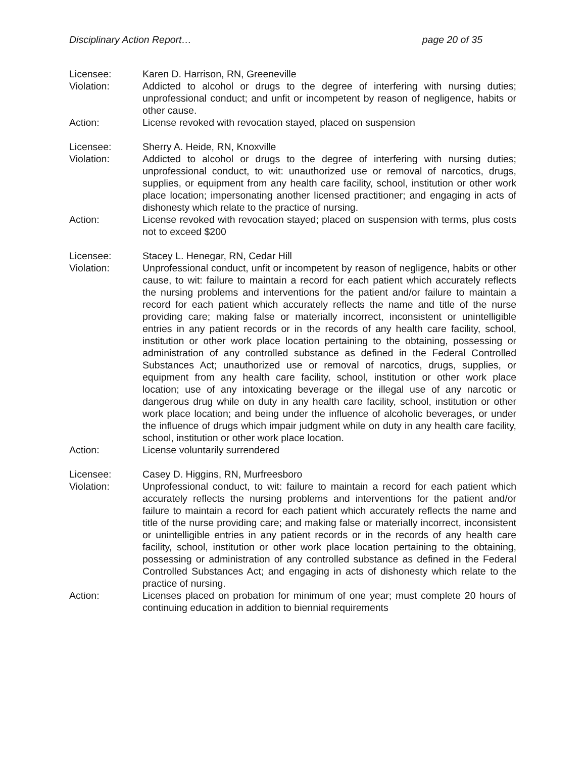Disciplinary Action Report… page 20 of 35
Licensee: Karen D. Harrison, RN, Greeneville
Violation: Addicted to alcohol or drugs to the degree of interfering with nursing duties; unprofessional conduct; and unfit or incompetent by reason of negligence, habits or other cause.
Action: License revoked with revocation stayed, placed on suspension
Licensee: Sherry A. Heide, RN, Knoxville
Violation: Addicted to alcohol or drugs to the degree of interfering with nursing duties; unprofessional conduct, to wit: unauthorized use or removal of narcotics, drugs, supplies, or equipment from any health care facility, school, institution or other work place location; impersonating another licensed practitioner; and engaging in acts of dishonesty which relate to the practice of nursing.
Action: License revoked with revocation stayed; placed on suspension with terms, plus costs not to exceed $200
Licensee: Stacey L. Henegar, RN, Cedar Hill
Violation: Unprofessional conduct, unfit or incompetent by reason of negligence, habits or other cause, to wit: failure to maintain a record for each patient which accurately reflects the nursing problems and interventions for the patient and/or failure to maintain a record for each patient which accurately reflects the name and title of the nurse providing care; making false or materially incorrect, inconsistent or unintelligible entries in any patient records or in the records of any health care facility, school, institution or other work place location pertaining to the obtaining, possessing or administration of any controlled substance as defined in the Federal Controlled Substances Act; unauthorized use or removal of narcotics, drugs, supplies, or equipment from any health care facility, school, institution or other work place location; use of any intoxicating beverage or the illegal use of any narcotic or dangerous drug while on duty in any health care facility, school, institution or other work place location; and being under the influence of alcoholic beverages, or under the influence of drugs which impair judgment while on duty in any health care facility, school, institution or other work place location.
Action: License voluntarily surrendered
Licensee: Casey D. Higgins, RN, Murfreesboro
Violation: Unprofessional conduct, to wit: failure to maintain a record for each patient which accurately reflects the nursing problems and interventions for the patient and/or failure to maintain a record for each patient which accurately reflects the name and title of the nurse providing care; and making false or materially incorrect, inconsistent or unintelligible entries in any patient records or in the records of any health care facility, school, institution or other work place location pertaining to the obtaining, possessing or administration of any controlled substance as defined in the Federal Controlled Substances Act; and engaging in acts of dishonesty which relate to the practice of nursing.
Action: Licenses placed on probation for minimum of one year; must complete 20 hours of continuing education in addition to biennial requirements